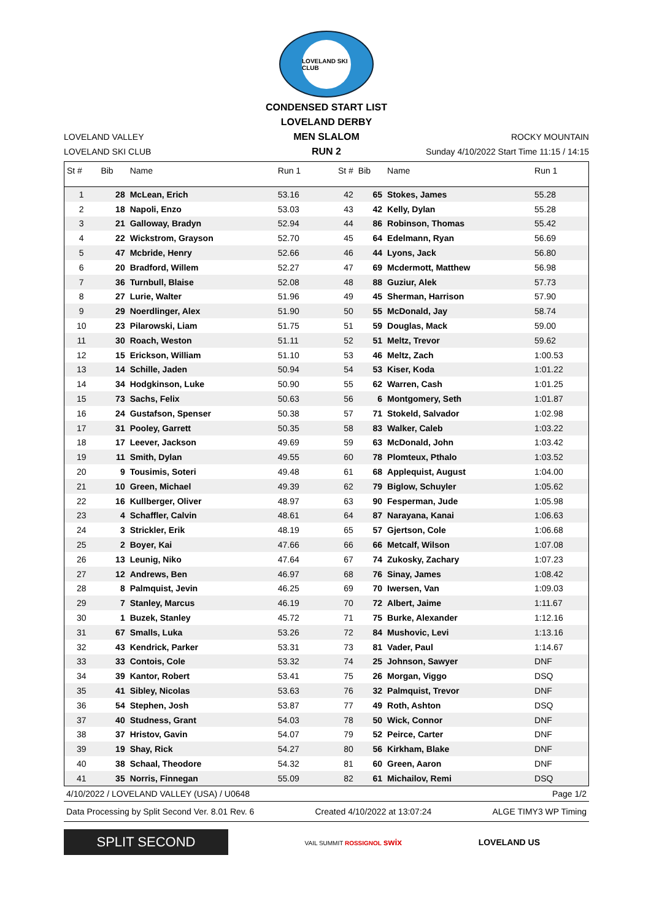LOVELAND SKI CLUB
CONDENSED START LIST
LOVELAND VALLEY
LOVELAND SKI CLUB LOVELAND DERBY
MEN SLALOM
RUN 2
ROCKY MOUNTAIN
Sunday 4/10/2022 Start Time 11:15 / 14:15
| St # | Bib | Name | Run 1 | St # | Bib | Name | Run 1 |
| --- | --- | --- | --- | --- | --- | --- | --- |
| 1 | 28 | McLean, Erich | 53.16 | 42 | 65 | Stokes, James | 55.28 |
| 2 | 18 | Napoli, Enzo | 53.03 | 43 | 42 | Kelly, Dylan | 55.28 |
| 3 | 21 | Galloway, Bradyn | 52.94 | 44 | 86 | Robinson, Thomas | 55.42 |
| 4 | 22 | Wickstrom, Grayson | 52.70 | 45 | 64 | Edelmann, Ryan | 56.69 |
| 5 | 47 | Mcbride, Henry | 52.66 | 46 | 44 | Lyons, Jack | 56.80 |
| 6 | 20 | Bradford, Willem | 52.27 | 47 | 69 | Mcdermott, Matthew | 56.98 |
| 7 | 36 | Turnbull, Blaise | 52.08 | 48 | 88 | Guziur, Alek | 57.73 |
| 8 | 27 | Lurie, Walter | 51.96 | 49 | 45 | Sherman, Harrison | 57.90 |
| 9 | 29 | Noerdlinger, Alex | 51.90 | 50 | 55 | McDonald, Jay | 58.74 |
| 10 | 23 | Pilarowski, Liam | 51.75 | 51 | 59 | Douglas, Mack | 59.00 |
| 11 | 30 | Roach, Weston | 51.11 | 52 | 51 | Meltz, Trevor | 59.62 |
| 12 | 15 | Erickson, William | 51.10 | 53 | 46 | Meltz, Zach | 1:00.53 |
| 13 | 14 | Schille, Jaden | 50.94 | 54 | 53 | Kiser, Koda | 1:01.22 |
| 14 | 34 | Hodgkinson, Luke | 50.90 | 55 | 62 | Warren, Cash | 1:01.25 |
| 15 | 73 | Sachs, Felix | 50.63 | 56 | 6 | Montgomery, Seth | 1:01.87 |
| 16 | 24 | Gustafson, Spenser | 50.38 | 57 | 71 | Stokeld, Salvador | 1:02.98 |
| 17 | 31 | Pooley, Garrett | 50.35 | 58 | 83 | Walker, Caleb | 1:03.22 |
| 18 | 17 | Leever, Jackson | 49.69 | 59 | 63 | McDonald, John | 1:03.42 |
| 19 | 11 | Smith, Dylan | 49.55 | 60 | 78 | Plomteux, Pthalo | 1:03.52 |
| 20 | 9 | Tousimis, Soteri | 49.48 | 61 | 68 | Applequist, August | 1:04.00 |
| 21 | 10 | Green, Michael | 49.39 | 62 | 79 | Biglow, Schuyler | 1:05.62 |
| 22 | 16 | Kullberger, Oliver | 48.97 | 63 | 90 | Fesperman, Jude | 1:05.98 |
| 23 | 4 | Schaffler, Calvin | 48.61 | 64 | 87 | Narayana, Kanai | 1:06.63 |
| 24 | 3 | Strickler, Erik | 48.19 | 65 | 57 | Gjertson, Cole | 1:06.68 |
| 25 | 2 | Boyer, Kai | 47.66 | 66 | 66 | Metcalf, Wilson | 1:07.08 |
| 26 | 13 | Leunig, Niko | 47.64 | 67 | 74 | Zukosky, Zachary | 1:07.23 |
| 27 | 12 | Andrews, Ben | 46.97 | 68 | 76 | Sinay, James | 1:08.42 |
| 28 | 8 | Palmquist, Jevin | 46.25 | 69 | 70 | Iwersen, Van | 1:09.03 |
| 29 | 7 | Stanley, Marcus | 46.19 | 70 | 72 | Albert, Jaime | 1:11.67 |
| 30 | 1 | Buzek, Stanley | 45.72 | 71 | 75 | Burke, Alexander | 1:12.16 |
| 31 | 67 | Smalls, Luka | 53.26 | 72 | 84 | Mushovic, Levi | 1:13.16 |
| 32 | 43 | Kendrick, Parker | 53.31 | 73 | 81 | Vader, Paul | 1:14.67 |
| 33 | 33 | Contois, Cole | 53.32 | 74 | 25 | Johnson, Sawyer | DNF |
| 34 | 39 | Kantor, Robert | 53.41 | 75 | 26 | Morgan, Viggo | DSQ |
| 35 | 41 | Sibley, Nicolas | 53.63 | 76 | 32 | Palmquist, Trevor | DNF |
| 36 | 54 | Stephen, Josh | 53.87 | 77 | 49 | Roth, Ashton | DSQ |
| 37 | 40 | Studness, Grant | 54.03 | 78 | 50 | Wick, Connor | DNF |
| 38 | 37 | Hristov, Gavin | 54.07 | 79 | 52 | Peirce, Carter | DNF |
| 39 | 19 | Shay, Rick | 54.27 | 80 | 56 | Kirkham, Blake | DNF |
| 40 | 38 | Schaal, Theodore | 54.32 | 81 | 60 | Green, Aaron | DNF |
| 41 | 35 | Norris, Finnegan | 55.09 | 82 | 61 | Michailov, Remi | DSQ |
4/10/2022 / LOVELAND VALLEY (USA) / U0648 Page 1/2
Data Processing by Split Second Ver. 8.01 Rev. 6 Created 4/10/2022 at 13:07:24 ALGE TIMY3 WP Timing
SPLIT SECOND
VAIL SUMMIT ROSSIGNOL swix LOVELAND US